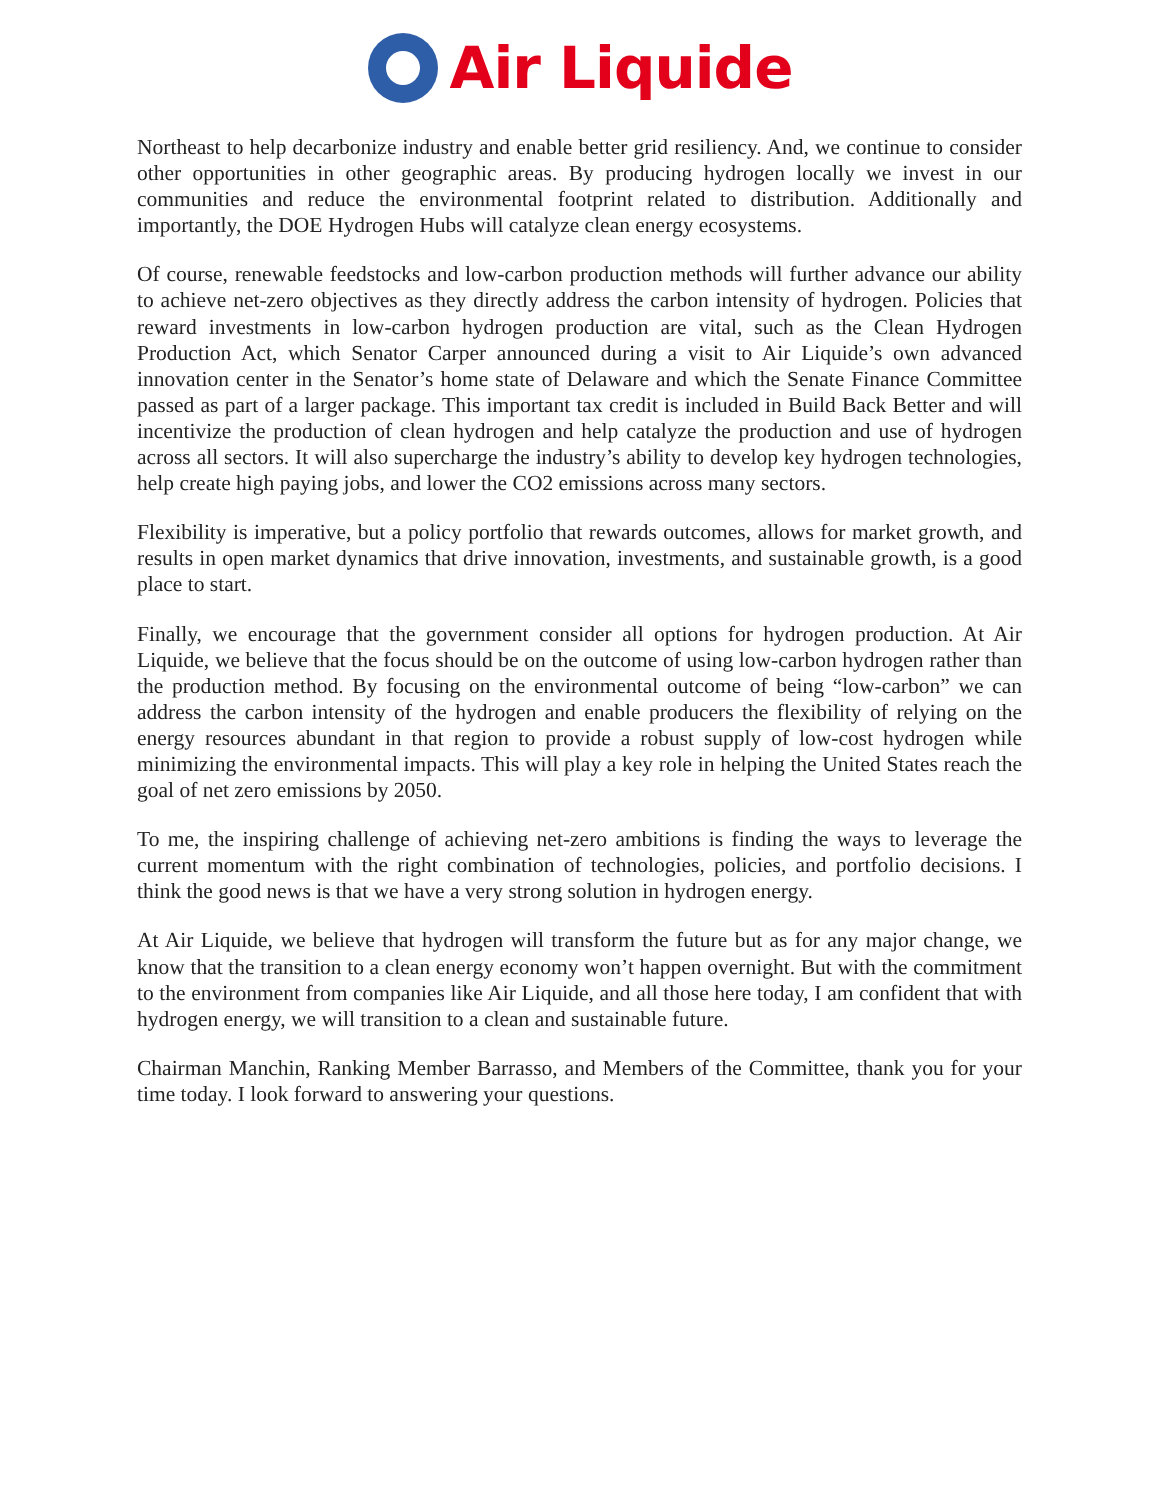Air Liquide
Northeast to help decarbonize industry and enable better grid resiliency. And, we continue to consider other opportunities in other geographic areas. By producing hydrogen locally we invest in our communities and reduce the environmental footprint related to distribution. Additionally and importantly, the DOE Hydrogen Hubs will catalyze clean energy ecosystems.
Of course, renewable feedstocks and low-carbon production methods will further advance our ability to achieve net-zero objectives as they directly address the carbon intensity of hydrogen. Policies that reward investments in low-carbon hydrogen production are vital, such as the Clean Hydrogen Production Act, which Senator Carper announced during a visit to Air Liquide’s own advanced innovation center in the Senator’s home state of Delaware and which the Senate Finance Committee passed as part of a larger package. This important tax credit is included in Build Back Better and will incentivize the production of clean hydrogen and help catalyze the production and use of hydrogen across all sectors. It will also supercharge the industry’s ability to develop key hydrogen technologies, help create high paying jobs, and lower the CO2 emissions across many sectors.
Flexibility is imperative, but a policy portfolio that rewards outcomes, allows for market growth, and results in open market dynamics that drive innovation, investments, and sustainable growth, is a good place to start.
Finally, we encourage that the government consider all options for hydrogen production. At Air Liquide, we believe that the focus should be on the outcome of using low-carbon hydrogen rather than the production method. By focusing on the environmental outcome of being “low-carbon” we can address the carbon intensity of the hydrogen and enable producers the flexibility of relying on the energy resources abundant in that region to provide a robust supply of low-cost hydrogen while minimizing the environmental impacts. This will play a key role in helping the United States reach the goal of net zero emissions by 2050.
To me, the inspiring challenge of achieving net-zero ambitions is finding the ways to leverage the current momentum with the right combination of technologies, policies, and portfolio decisions. I think the good news is that we have a very strong solution in hydrogen energy.
At Air Liquide, we believe that hydrogen will transform the future but as for any major change, we know that the transition to a clean energy economy won’t happen overnight. But with the commitment to the environment from companies like Air Liquide, and all those here today, I am confident that with hydrogen energy, we will transition to a clean and sustainable future.
Chairman Manchin, Ranking Member Barrasso, and Members of the Committee, thank you for your time today. I look forward to answering your questions.